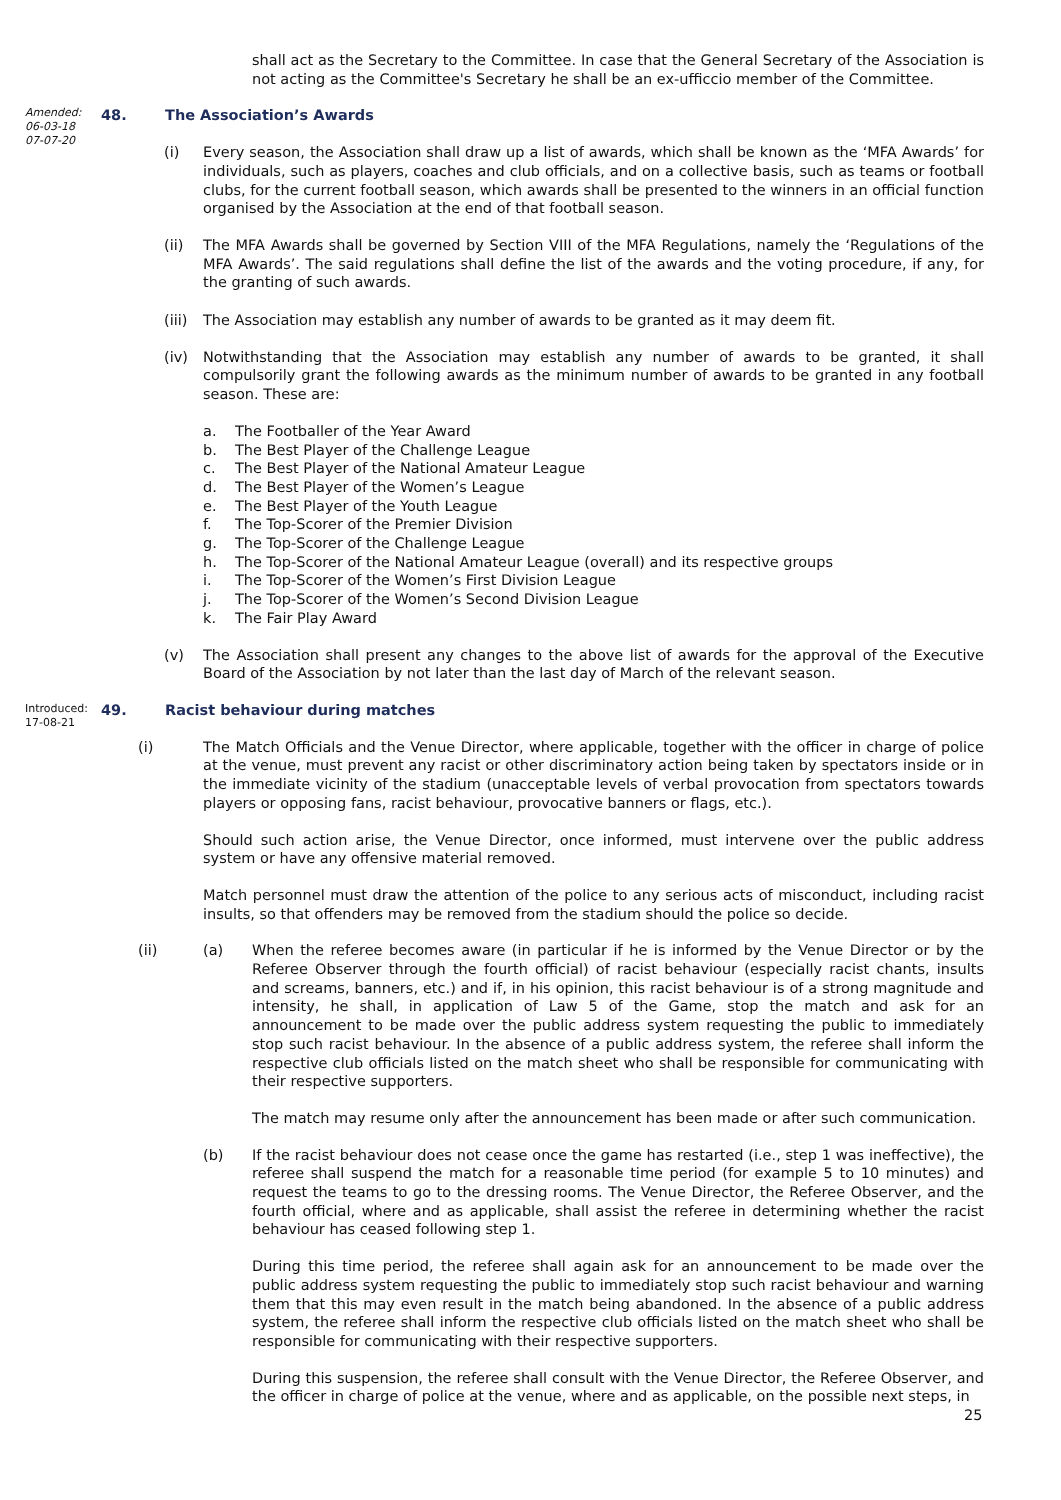shall act as the Secretary to the Committee. In case that the General Secretary of the Association is not acting as the Committee's Secretary he shall be an ex-ufficcio member of the Committee.
Amended:
06-03-18
07-07-20
48. The Association’s Awards
(i) Every season, the Association shall draw up a list of awards, which shall be known as the ‘MFA Awards’ for individuals, such as players, coaches and club officials, and on a collective basis, such as teams or football clubs, for the current football season, which awards shall be presented to the winners in an official function organised by the Association at the end of that football season.
(ii) The MFA Awards shall be governed by Section VIII of the MFA Regulations, namely the ‘Regulations of the MFA Awards’. The said regulations shall define the list of the awards and the voting procedure, if any, for the granting of such awards.
(iii)
The Association may establish any number of awards to be granted as it may deem fit.
(iv) Notwithstanding that the Association may establish any number of awards to be granted, it shall compulsorily grant the following awards as the minimum number of awards to be granted in any football season. These are:
a. The Footballer of the Year Award
b. The Best Player of the Challenge League
c. The Best Player of the National Amateur League
d. The Best Player of the Women’s League
e. The Best Player of the Youth League
f. The Top-Scorer of the Premier Division
g. The Top-Scorer of the Challenge League
h. The Top-Scorer of the National Amateur League (overall) and its respective groups
i. The Top-Scorer of the Women’s First Division League
j. The Top-Scorer of the Women’s Second Division League
k. The Fair Play Award
(v) The Association shall present any changes to the above list of awards for the approval of the Executive Board of the Association by not later than the last day of March of the relevant season.
Introduced:
17-08-21
49. Racist behaviour during matches
(i) The Match Officials and the Venue Director, where applicable, together with the officer in charge of police at the venue, must prevent any racist or other discriminatory action being taken by spectators inside or in the immediate vicinity of the stadium (unacceptable levels of verbal provocation from spectators towards players or opposing fans, racist behaviour, provocative banners or flags, etc.).
Should such action arise, the Venue Director, once informed, must intervene over the public address system or have any offensive material removed.
Match personnel must draw the attention of the police to any serious acts of misconduct, including racist insults, so that offenders may be removed from the stadium should the police so decide.
(ii) (a) When the referee becomes aware (in particular if he is informed by the Venue Director or by the Referee Observer through the fourth official) of racist behaviour (especially racist chants, insults and screams, banners, etc.) and if, in his opinion, this racist behaviour is of a strong magnitude and intensity, he shall, in application of Law 5 of the Game, stop the match and ask for an announcement to be made over the public address system requesting the public to immediately stop such racist behaviour. In the absence of a public address system, the referee shall inform the respective club officials listed on the match sheet who shall be responsible for communicating with their respective supporters.
The match may resume only after the announcement has been made or after such communication.
(b) If the racist behaviour does not cease once the game has restarted (i.e., step 1 was ineffective), the referee shall suspend the match for a reasonable time period (for example 5 to 10 minutes) and request the teams to go to the dressing rooms. The Venue Director, the Referee Observer, and the fourth official, where and as applicable, shall assist the referee in determining whether the racist behaviour has ceased following step 1.
During this time period, the referee shall again ask for an announcement to be made over the public address system requesting the public to immediately stop such racist behaviour and warning them that this may even result in the match being abandoned. In the absence of a public address system, the referee shall inform the respective club officials listed on the match sheet who shall be responsible for communicating with their respective supporters.
During this suspension, the referee shall consult with the Venue Director, the Referee Observer, and the officer in charge of police at the venue, where and as applicable, on the possible next steps, in
25